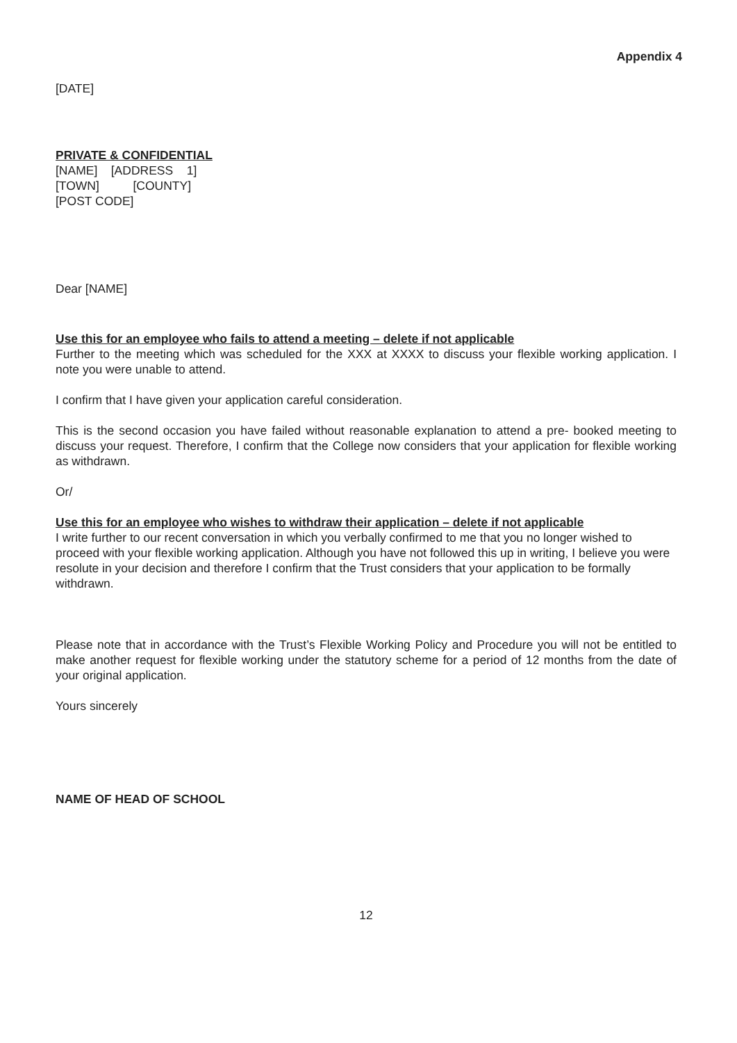Appendix 4
[DATE]
PRIVATE & CONFIDENTIAL
[NAME] [ADDRESS 1]
[TOWN] [COUNTY]
[POST CODE]
Dear [NAME]
Use this for an employee who fails to attend a meeting – delete if not applicable
Further to the meeting which was scheduled for the XXX at XXXX to discuss your flexible working application. I note you were unable to attend.
I confirm that I have given your application careful consideration.
This is the second occasion you have failed without reasonable explanation to attend a pre- booked meeting to discuss your request. Therefore, I confirm that the College now considers that your application for flexible working as withdrawn.
Or/
Use this for an employee who wishes to withdraw their application – delete if not applicable
I write further to our recent conversation in which you verbally confirmed to me that you no longer wished to proceed with your flexible working application. Although you have not followed this up in writing, I believe you were resolute in your decision and therefore I confirm that the Trust considers that your application to be formally withdrawn.
Please note that in accordance with the Trust’s Flexible Working Policy and Procedure you will not be entitled to make another request for flexible working under the statutory scheme for a period of 12 months from the date of your original application.
Yours sincerely
NAME OF HEAD OF SCHOOL
12